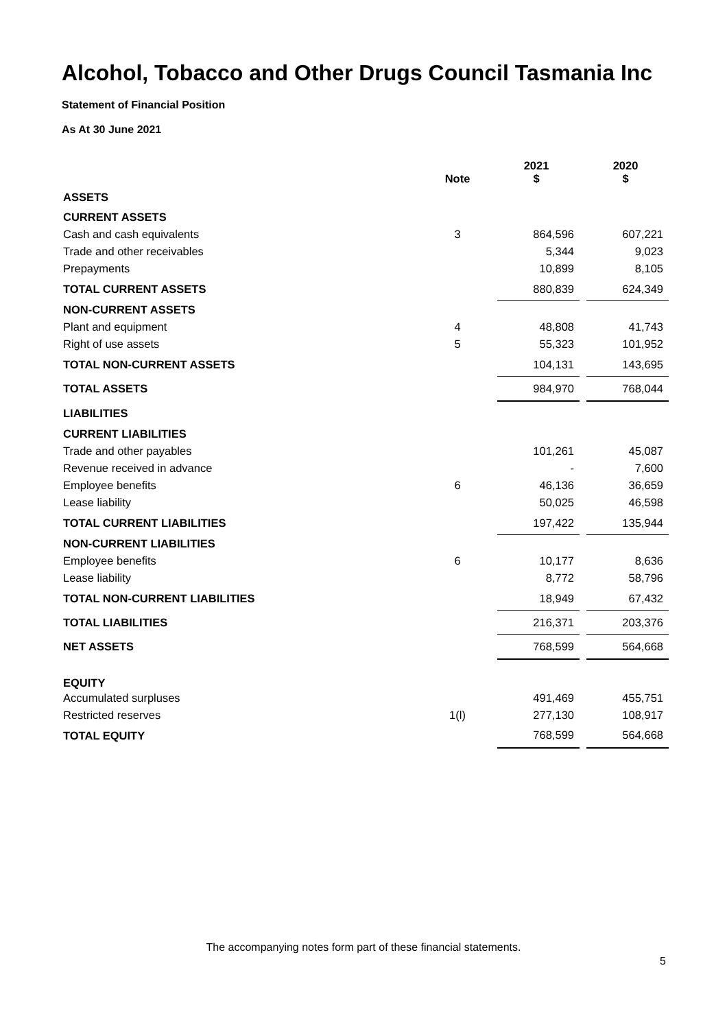Alcohol, Tobacco and Other Drugs Council Tasmania Inc
Statement of Financial Position
As At 30 June 2021
| | Note | | 2021 $ | | 2020 $ |
| --- | --- | --- | --- | --- | --- |
| ASSETS | | | | | |
| CURRENT ASSETS | | | | | |
| Cash and cash equivalents | 3 | | 864,596 | | 607,221 |
| Trade and other receivables | | | 5,344 | | 9,023 |
| Prepayments | | | 10,899 | | 8,105 |
| TOTAL CURRENT ASSETS | | | 880,839 | | 624,349 |
| NON-CURRENT ASSETS | | | | | |
| Plant and equipment | 4 | | 48,808 | | 41,743 |
| Right of use assets | 5 | | 55,323 | | 101,952 |
| TOTAL NON-CURRENT ASSETS | | | 104,131 | | 143,695 |
| TOTAL ASSETS | | | 984,970 | | 768,044 |
| LIABILITIES | | | | | |
| CURRENT LIABILITIES | | | | | |
| Trade and other payables | | | 101,261 | | 45,087 |
| Revenue received in advance | | | - | | 7,600 |
| Employee benefits | 6 | | 46,136 | | 36,659 |
| Lease liability | | | 50,025 | | 46,598 |
| TOTAL CURRENT LIABILITIES | | | 197,422 | | 135,944 |
| NON-CURRENT LIABILITIES | | | | | |
| Employee benefits | 6 | | 10,177 | | 8,636 |
| Lease liability | | | 8,772 | | 58,796 |
| TOTAL NON-CURRENT LIABILITIES | | | 18,949 | | 67,432 |
| TOTAL LIABILITIES | | | 216,371 | | 203,376 |
| NET ASSETS | | | 768,599 | | 564,668 |
| EQUITY | | | | | |
| Accumulated surpluses | | | 491,469 | | 455,751 |
| Restricted reserves | 1(l) | | 277,130 | | 108,917 |
| TOTAL EQUITY | | | 768,599 | | 564,668 |
The accompanying notes form part of these financial statements.
5